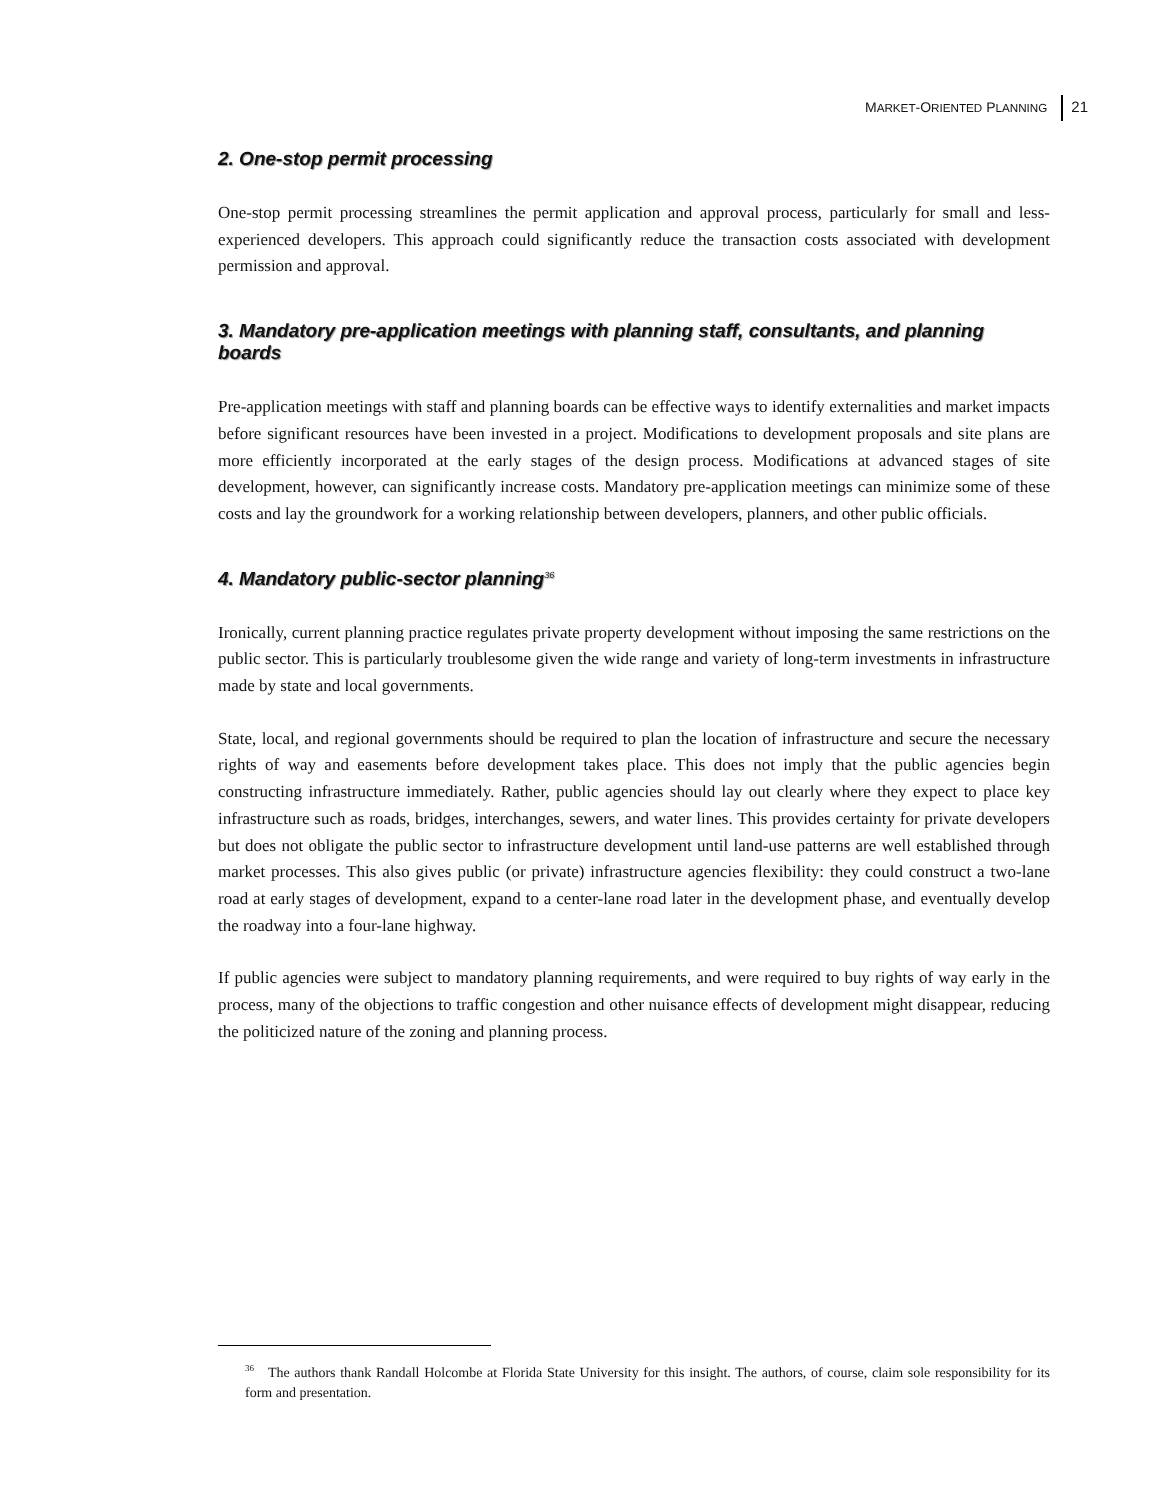MARKET-ORIENTED PLANNING 21
2. One-stop permit processing
One-stop permit processing streamlines the permit application and approval process, particularly for small and less-experienced developers. This approach could significantly reduce the transaction costs associated with development permission and approval.
3. Mandatory pre-application meetings with planning staff, consultants, and planning boards
Pre-application meetings with staff and planning boards can be effective ways to identify externalities and market impacts before significant resources have been invested in a project. Modifications to development proposals and site plans are more efficiently incorporated at the early stages of the design process. Modifications at advanced stages of site development, however, can significantly increase costs. Mandatory pre-application meetings can minimize some of these costs and lay the groundwork for a working relationship between developers, planners, and other public officials.
4. Mandatory public-sector planning<sup>36</sup>
Ironically, current planning practice regulates private property development without imposing the same restrictions on the public sector. This is particularly troublesome given the wide range and variety of long-term investments in infrastructure made by state and local governments.
State, local, and regional governments should be required to plan the location of infrastructure and secure the necessary rights of way and easements before development takes place. This does not imply that the public agencies begin constructing infrastructure immediately. Rather, public agencies should lay out clearly where they expect to place key infrastructure such as roads, bridges, interchanges, sewers, and water lines. This provides certainty for private developers but does not obligate the public sector to infrastructure development until land-use patterns are well established through market processes. This also gives public (or private) infrastructure agencies flexibility: they could construct a two-lane road at early stages of development, expand to a center-lane road later in the development phase, and eventually develop the roadway into a four-lane highway.
If public agencies were subject to mandatory planning requirements, and were required to buy rights of way early in the process, many of the objections to traffic congestion and other nuisance effects of development might disappear, reducing the politicized nature of the zoning and planning process.
<sup>36</sup> The authors thank Randall Holcombe at Florida State University for this insight. The authors, of course, claim sole responsibility for its form and presentation.